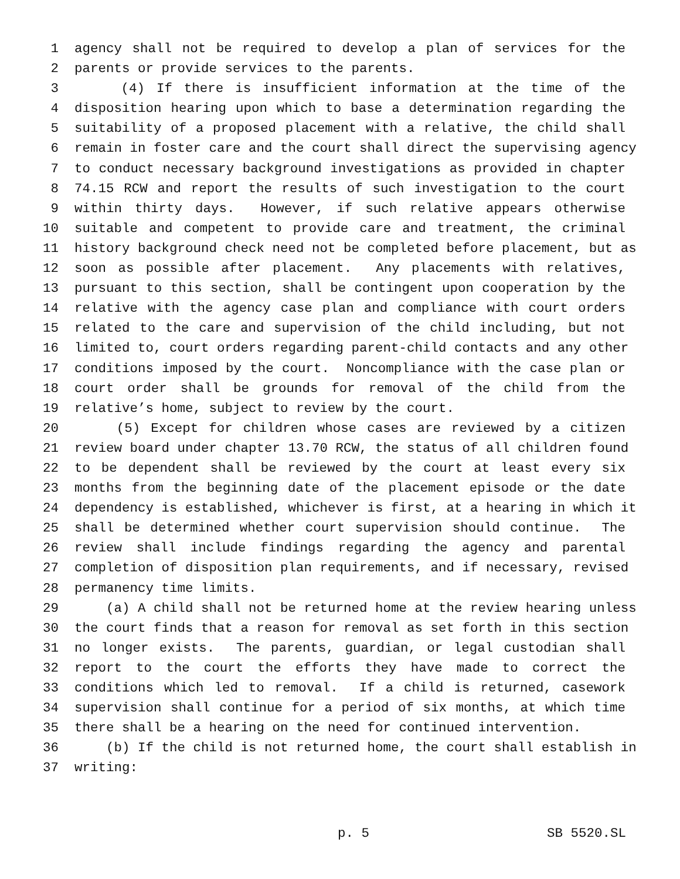1 agency shall not be required to develop a plan of services for the
2 parents or provide services to the parents.
3 (4) If there is insufficient information at the time of the
4 disposition hearing upon which to base a determination regarding the
5 suitability of a proposed placement with a relative, the child shall
6 remain in foster care and the court shall direct the supervising agency
7 to conduct necessary background investigations as provided in chapter
8 74.15 RCW and report the results of such investigation to the court
9 within thirty days. However, if such relative appears otherwise
10 suitable and competent to provide care and treatment, the criminal
11 history background check need not be completed before placement, but as
12 soon as possible after placement. Any placements with relatives,
13 pursuant to this section, shall be contingent upon cooperation by the
14 relative with the agency case plan and compliance with court orders
15 related to the care and supervision of the child including, but not
16 limited to, court orders regarding parent-child contacts and any other
17 conditions imposed by the court. Noncompliance with the case plan or
18 court order shall be grounds for removal of the child from the
19 relative’s home, subject to review by the court.
20 (5) Except for children whose cases are reviewed by a citizen
21 review board under chapter 13.70 RCW, the status of all children found
22 to be dependent shall be reviewed by the court at least every six
23 months from the beginning date of the placement episode or the date
24 dependency is established, whichever is first, at a hearing in which it
25 shall be determined whether court supervision should continue. The
26 review shall include findings regarding the agency and parental
27 completion of disposition plan requirements, and if necessary, revised
28 permanency time limits.
29 (a) A child shall not be returned home at the review hearing unless
30 the court finds that a reason for removal as set forth in this section
31 no longer exists. The parents, guardian, or legal custodian shall
32 report to the court the efforts they have made to correct the
33 conditions which led to removal. If a child is returned, casework
34 supervision shall continue for a period of six months, at which time
35 there shall be a hearing on the need for continued intervention.
36 (b) If the child is not returned home, the court shall establish in
37 writing:
p. 5 SB 5520.SL